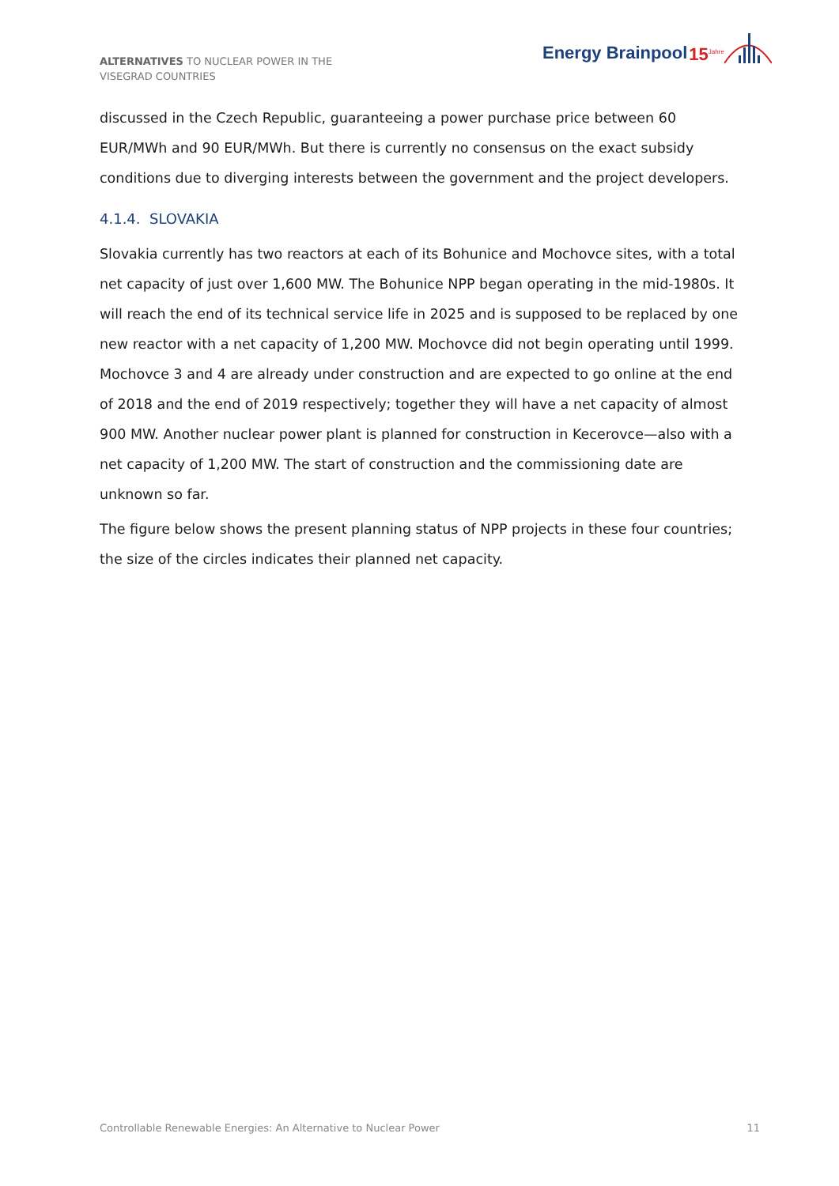ALTERNATIVES TO NUCLEAR POWER IN THE VISEGRAD COUNTRIES
Energy Brainpool 15<sup>Jahre</sup>
discussed in the Czech Republic, guaranteeing a power purchase price between 60 EUR/MWh and 90 EUR/MWh. But there is currently no consensus on the exact subsidy conditions due to diverging interests between the government and the project developers.
4.1.4. SLOVAKIA
Slovakia currently has two reactors at each of its Bohunice and Mochovce sites, with a total net capacity of just over 1,600 MW. The Bohunice NPP began operating in the mid-1980s. It will reach the end of its technical service life in 2025 and is supposed to be replaced by one new reactor with a net capacity of 1,200 MW. Mochovce did not begin operating until 1999. Mochovce 3 and 4 are already under construction and are expected to go online at the end of 2018 and the end of 2019 respectively; together they will have a net capacity of almost 900 MW. Another nuclear power plant is planned for construction in Kecerovce—also with a net capacity of 1,200 MW. The start of construction and the commissioning date are unknown so far.
The figure below shows the present planning status of NPP projects in these four countries; the size of the circles indicates their planned net capacity.
Controllable Renewable Energies: An Alternative to Nuclear Power 11